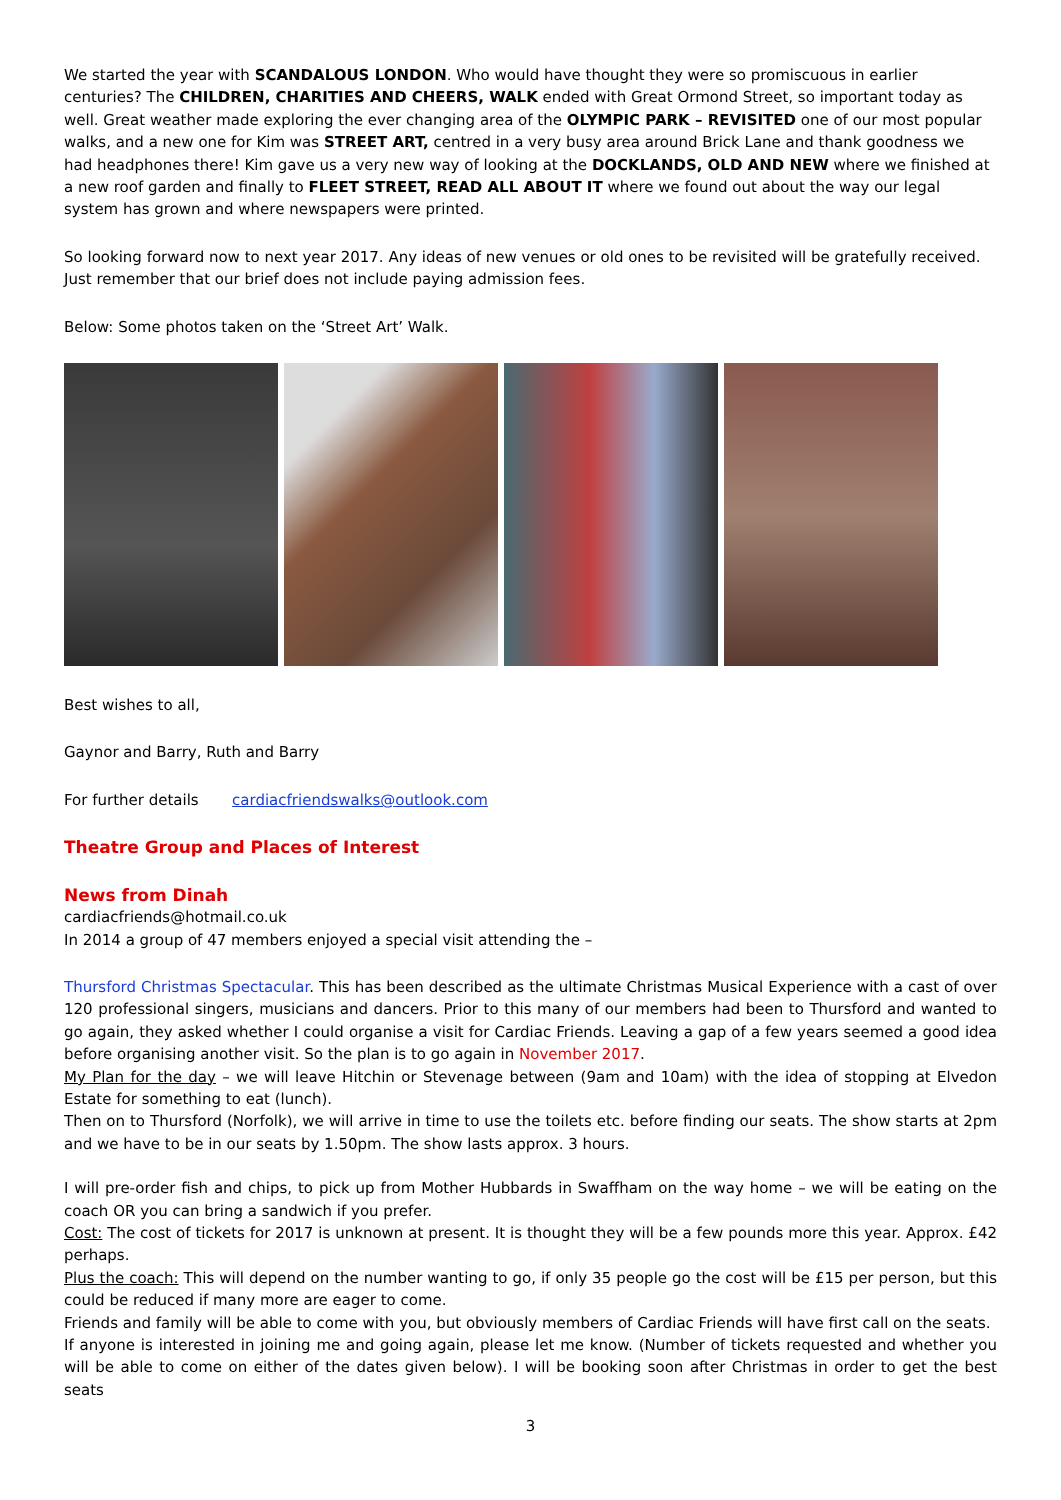We started the year with SCANDALOUS LONDON. Who would have thought they were so promiscuous in earlier centuries? The CHILDREN, CHARITIES AND CHEERS, WALK ended with Great Ormond Street, so important today as well. Great weather made exploring the ever changing area of the OLYMPIC PARK – REVISITED one of our most popular walks, and a new one for Kim was STREET ART, centred in a very busy area around Brick Lane and thank goodness we had headphones there! Kim gave us a very new way of looking at the DOCKLANDS, OLD AND NEW where we finished at a new roof garden and finally to FLEET STREET, READ ALL ABOUT IT where we found out about the way our legal system has grown and where newspapers were printed.
So looking forward now to next year 2017. Any ideas of new venues or old ones to be revisited will be gratefully received. Just remember that our brief does not include paying admission fees.
Below: Some photos taken on the ‘Street Art’ Walk.
Best wishes to all,
Gaynor and Barry, Ruth and Barry
For further details cardiacfriendswalks@outlook.com
Theatre Group and Places of Interest
News from Dinah
cardiacfriends@hotmail.co.uk
In 2014 a group of 47 members enjoyed a special visit attending the –
Thursford Christmas Spectacular. This has been described as the ultimate Christmas Musical Experience with a cast of over 120 professional singers, musicians and dancers. Prior to this many of our members had been to Thursford and wanted to go again, they asked whether I could organise a visit for Cardiac Friends. Leaving a gap of a few years seemed a good idea before organising another visit. So the plan is to go again in November 2017.
My Plan for the day – we will leave Hitchin or Stevenage between (9am and 10am) with the idea of stopping at Elvedon Estate for something to eat (lunch).
Then on to Thursford (Norfolk), we will arrive in time to use the toilets etc. before finding our seats. The show starts at 2pm and we have to be in our seats by 1.50pm. The show lasts approx. 3 hours.
I will pre-order fish and chips, to pick up from Mother Hubbards in Swaffham on the way home – we will be eating on the coach OR you can bring a sandwich if you prefer.
Cost: The cost of tickets for 2017 is unknown at present. It is thought they will be a few pounds more this year. Approx. £42 perhaps.
Plus the coach: This will depend on the number wanting to go, if only 35 people go the cost will be £15 per person, but this could be reduced if many more are eager to come.
Friends and family will be able to come with you, but obviously members of Cardiac Friends will have first call on the seats.
If anyone is interested in joining me and going again, please let me know. (Number of tickets requested and whether you will be able to come on either of the dates given below). I will be booking soon after Christmas in order to get the best seats
3